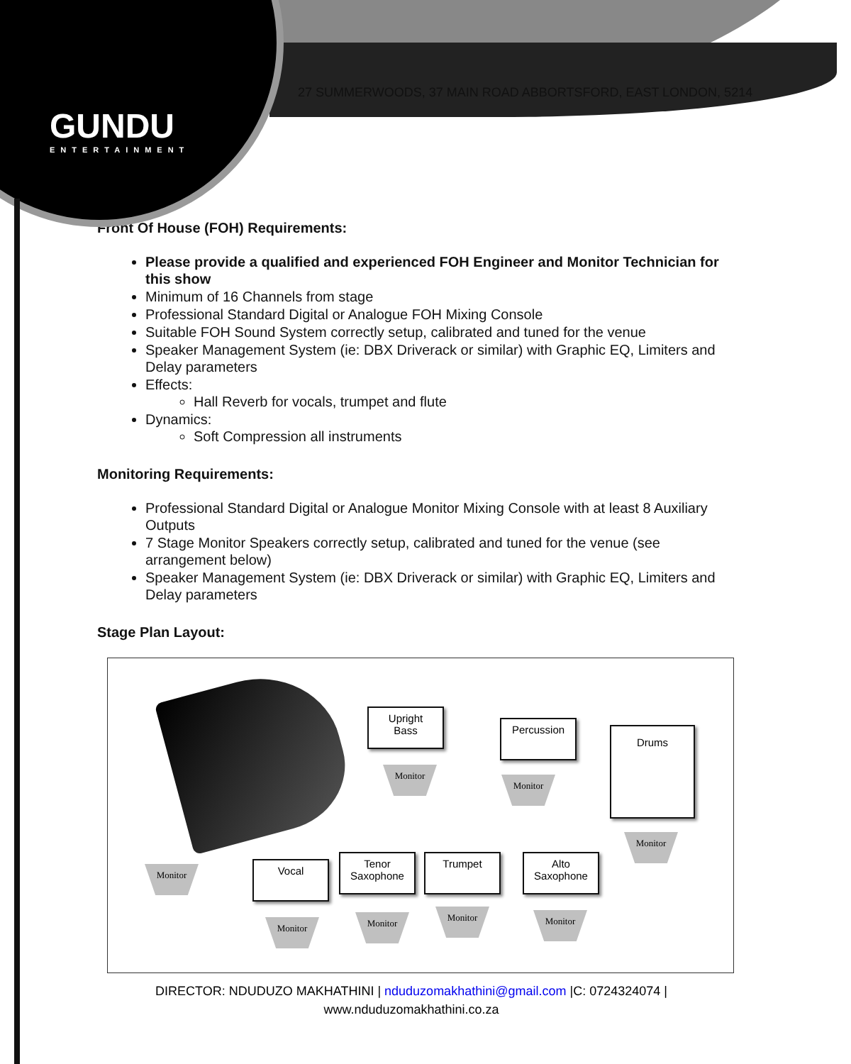GUNDU
ENTERTAINMENT
27 SUMMERWOODS, 37 MAIN ROAD ABBORTSFORD, EAST LONDON, 5214
Front Of House (FOH) Requirements:
Please provide a qualified and experienced FOH Engineer and Monitor Technician for this show
Minimum of 16 Channels from stage
Professional Standard Digital or Analogue FOH Mixing Console
Suitable FOH Sound System correctly setup, calibrated and tuned for the venue
Speaker Management System (ie: DBX Driverack or similar) with Graphic EQ, Limiters and Delay parameters
Effects:
Hall Reverb for vocals, trumpet and flute
Dynamics:
Soft Compression all instruments
Monitoring Requirements:
Professional Standard Digital or Analogue Monitor Mixing Console with at least 8 Auxiliary Outputs
7 Stage Monitor Speakers correctly setup, calibrated and tuned for the venue (see arrangement below)
Speaker Management System (ie: DBX Driverack or similar) with Graphic EQ, Limiters and Delay parameters
Stage Plan Layout:
Upright
Bass
Monitor
Percussion
Monitor
Drums
Monitor
Monitor Vocal
Monitor
Tenor
Saxophone
Monitor
Trumpet
Monitor
Alto
Saxophone
Monitor
DIRECTOR: NDUDUZO MAKHATHINI | nduduzomakhathini@gmail.com |C: 0724324074 |
www.nduduzomakhathini.co.za